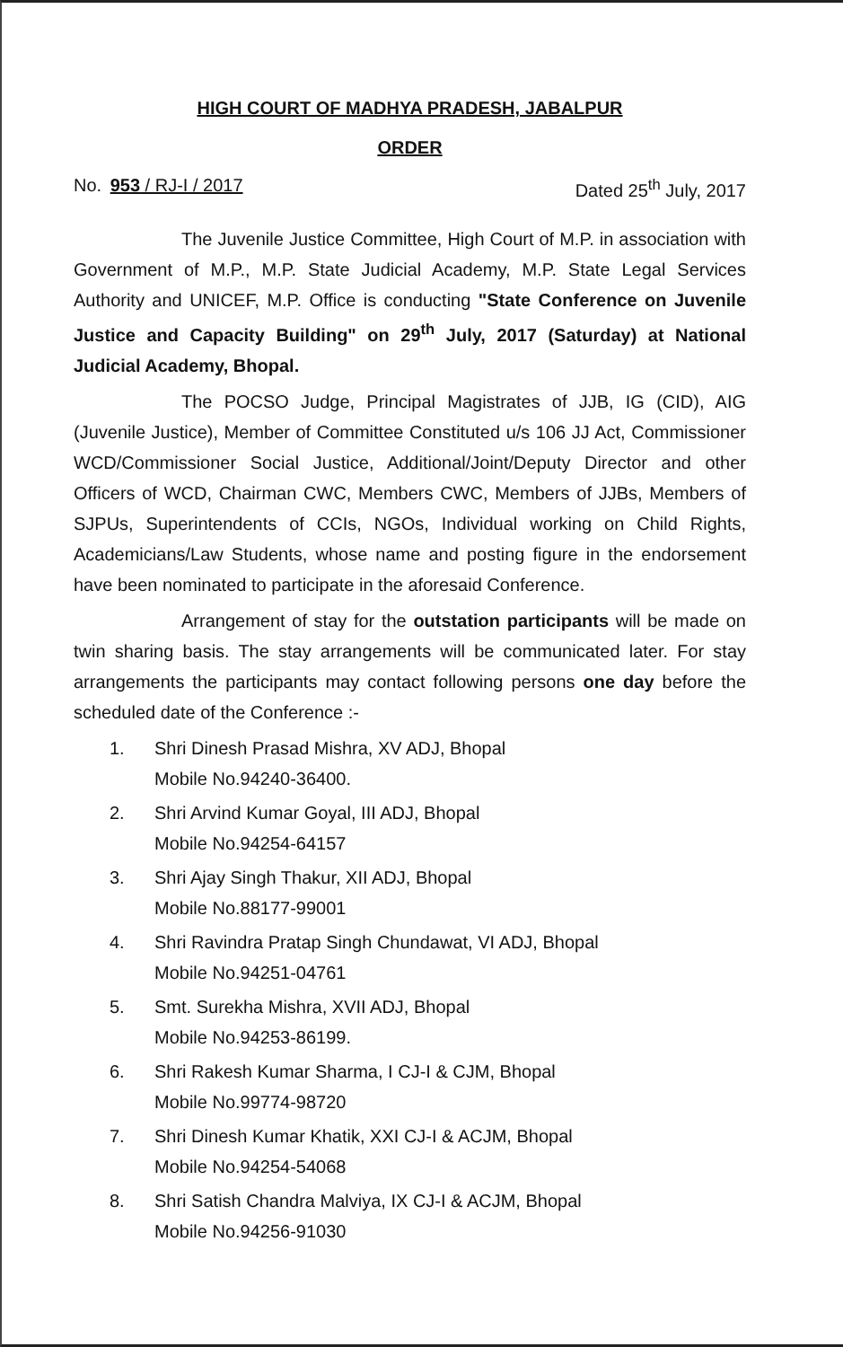HIGH COURT OF MADHYA PRADESH, JABALPUR
ORDER
No. 953 / RJ-I / 2017 Dated 25<sup>th</sup> July, 2017
The Juvenile Justice Committee, High Court of M.P. in association with Government of M.P., M.P. State Judicial Academy, M.P. State Legal Services Authority and UNICEF, M.P. Office is conducting "State Conference on Juvenile Justice and Capacity Building" on 29<sup>th</sup> July, 2017 (Saturday) at National Judicial Academy, Bhopal.
The POCSO Judge, Principal Magistrates of JJB, IG (CID), AIG (Juvenile Justice), Member of Committee Constituted u/s 106 JJ Act, Commissioner WCD/Commissioner Social Justice, Additional/Joint/Deputy Director and other Officers of WCD, Chairman CWC, Members CWC, Members of JJBs, Members of SJPUs, Superintendents of CCIs, NGOs, Individual working on Child Rights, Academicians/Law Students, whose name and posting figure in the endorsement have been nominated to participate in the aforesaid Conference.
Arrangement of stay for the outstation participants will be made on twin sharing basis. The stay arrangements will be communicated later. For stay arrangements the participants may contact following persons one day before the scheduled date of the Conference :-
1. Shri Dinesh Prasad Mishra, XV ADJ, Bhopal
Mobile No.94240-36400.
2. Shri Arvind Kumar Goyal, III ADJ, Bhopal
Mobile No.94254-64157
3. Shri Ajay Singh Thakur, XII ADJ, Bhopal
Mobile No.88177-99001
4. Shri Ravindra Pratap Singh Chundawat, VI ADJ, Bhopal
Mobile No.94251-04761
5. Smt. Surekha Mishra, XVII ADJ, Bhopal
Mobile No.94253-86199.
6. Shri Rakesh Kumar Sharma, I CJ-I & CJM, Bhopal
Mobile No.99774-98720
7. Shri Dinesh Kumar Khatik, XXI CJ-I & ACJM, Bhopal
Mobile No.94254-54068
8. Shri Satish Chandra Malviya, IX CJ-I & ACJM, Bhopal
Mobile No.94256-91030